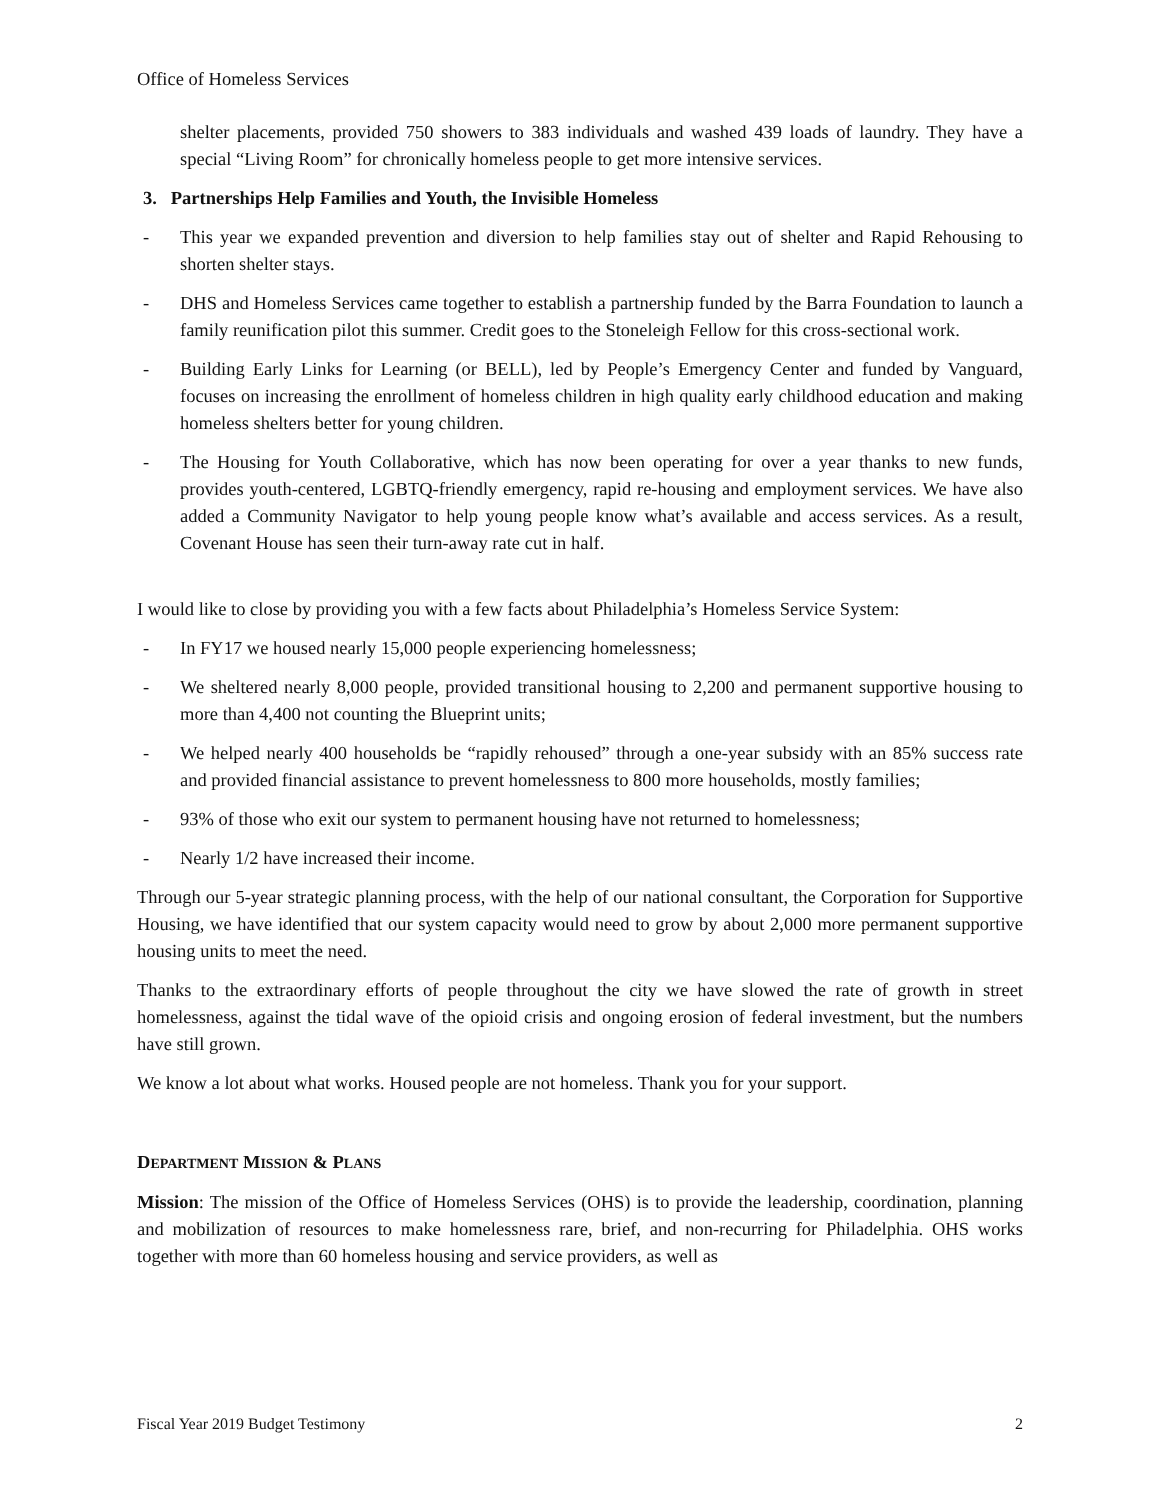Office of Homeless Services
shelter placements, provided 750 showers to 383 individuals and washed 439 loads of laundry. They have a special “Living Room” for chronically homeless people to get more intensive services.
3. Partnerships Help Families and Youth, the Invisible Homeless
- This year we expanded prevention and diversion to help families stay out of shelter and Rapid Rehousing to shorten shelter stays.
- DHS and Homeless Services came together to establish a partnership funded by the Barra Foundation to launch a family reunification pilot this summer. Credit goes to the Stoneleigh Fellow for this cross-sectional work.
- Building Early Links for Learning (or BELL), led by People’s Emergency Center and funded by Vanguard, focuses on increasing the enrollment of homeless children in high quality early childhood education and making homeless shelters better for young children.
- The Housing for Youth Collaborative, which has now been operating for over a year thanks to new funds, provides youth-centered, LGBTQ-friendly emergency, rapid re-housing and employment services. We have also added a Community Navigator to help young people know what’s available and access services. As a result, Covenant House has seen their turn-away rate cut in half.
I would like to close by providing you with a few facts about Philadelphia’s Homeless Service System:
- In FY17 we housed nearly 15,000 people experiencing homelessness;
- We sheltered nearly 8,000 people, provided transitional housing to 2,200 and permanent supportive housing to more than 4,400 not counting the Blueprint units;
- We helped nearly 400 households be “rapidly rehoused” through a one-year subsidy with an 85% success rate and provided financial assistance to prevent homelessness to 800 more households, mostly families;
- 93% of those who exit our system to permanent housing have not returned to homelessness;
- Nearly 1/2 have increased their income.
Through our 5-year strategic planning process, with the help of our national consultant, the Corporation for Supportive Housing, we have identified that our system capacity would need to grow by about 2,000 more permanent supportive housing units to meet the need.
Thanks to the extraordinary efforts of people throughout the city we have slowed the rate of growth in street homelessness, against the tidal wave of the opioid crisis and ongoing erosion of federal investment, but the numbers have still grown.
We know a lot about what works. Housed people are not homeless. Thank you for your support.
DEPARTMENT MISSION & PLANS
Mission: The mission of the Office of Homeless Services (OHS) is to provide the leadership, coordination, planning and mobilization of resources to make homelessness rare, brief, and non-recurring for Philadelphia. OHS works together with more than 60 homeless housing and service providers, as well as
Fiscal Year 2019 Budget Testimony 2